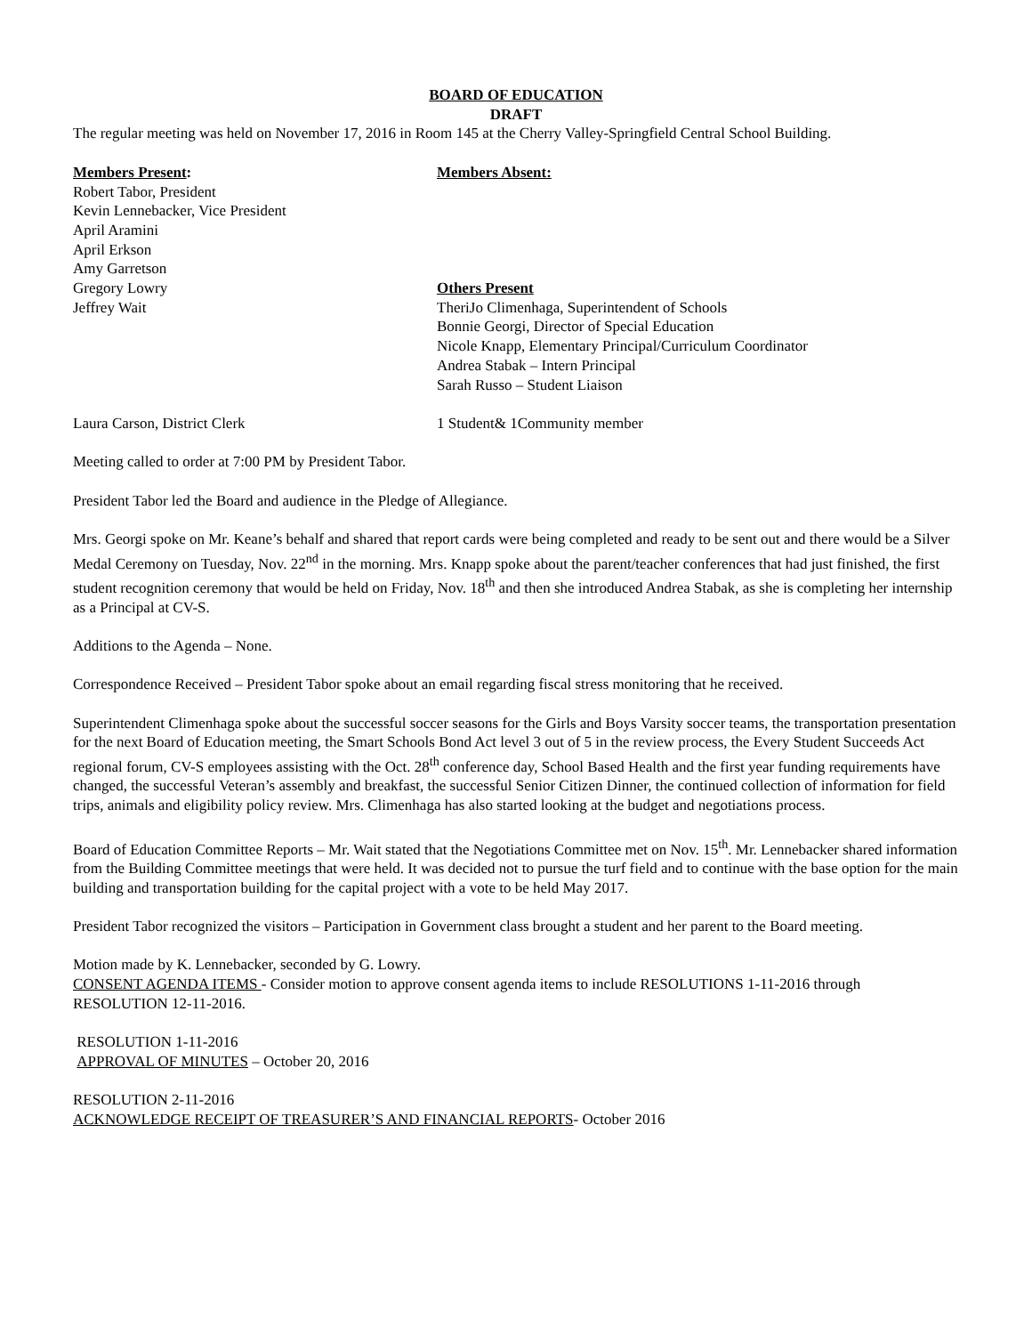BOARD OF EDUCATION
DRAFT
The regular meeting was held on November 17, 2016 in Room 145 at the Cherry Valley-Springfield Central School Building.
Members Present:
Robert Tabor, President
Kevin Lennebacker, Vice President
April Aramini
April Erkson
Amy Garretson
Gregory Lowry
Jeffrey Wait
Members Absent:
Others Present
TheriJo Climenhaga, Superintendent of Schools
Bonnie Georgi, Director of Special Education
Nicole Knapp, Elementary Principal/Curriculum Coordinator
Andrea Stabak – Intern Principal
Sarah Russo – Student Liaison
Laura Carson, District Clerk 1 Student& 1Community member
Meeting called to order at 7:00 PM by President Tabor.
President Tabor led the Board and audience in the Pledge of Allegiance.
Mrs. Georgi spoke on Mr. Keane’s behalf and shared that report cards were being completed and ready to be sent out and there would be a Silver Medal Ceremony on Tuesday, Nov. 22<sup>nd</sup> in the morning. Mrs. Knapp spoke about the parent/teacher conferences that had just finished, the first student recognition ceremony that would be held on Friday, Nov. 18<sup>th</sup> and then she introduced Andrea Stabak, as she is completing her internship as a Principal at CV-S.
Additions to the Agenda – None.
Correspondence Received – President Tabor spoke about an email regarding fiscal stress monitoring that he received.
Superintendent Climenhaga spoke about the successful soccer seasons for the Girls and Boys Varsity soccer teams, the transportation presentation for the next Board of Education meeting, the Smart Schools Bond Act level 3 out of 5 in the review process, the Every Student Succeeds Act regional forum, CV-S employees assisting with the Oct. 28<sup>th</sup> conference day, School Based Health and the first year funding requirements have changed, the successful Veteran’s assembly and breakfast, the successful Senior Citizen Dinner, the continued collection of information for field trips, animals and eligibility policy review. Mrs. Climenhaga has also started looking at the budget and negotiations process.
Board of Education Committee Reports – Mr. Wait stated that the Negotiations Committee met on Nov. 15<sup>th</sup>. Mr. Lennebacker shared information from the Building Committee meetings that were held. It was decided not to pursue the turf field and to continue with the base option for the main building and transportation building for the capital project with a vote to be held May 2017.
President Tabor recognized the visitors – Participation in Government class brought a student and her parent to the Board meeting.
Motion made by K. Lennebacker, seconded by G. Lowry.
CONSENT AGENDA ITEMS - Consider motion to approve consent agenda items to include RESOLUTIONS 1-11-2016 through RESOLUTION 12-11-2016.
RESOLUTION 1-11-2016
APPROVAL OF MINUTES – October 20, 2016
RESOLUTION 2-11-2016
ACKNOWLEDGE RECEIPT OF TREASURER’S AND FINANCIAL REPORTS- October 2016